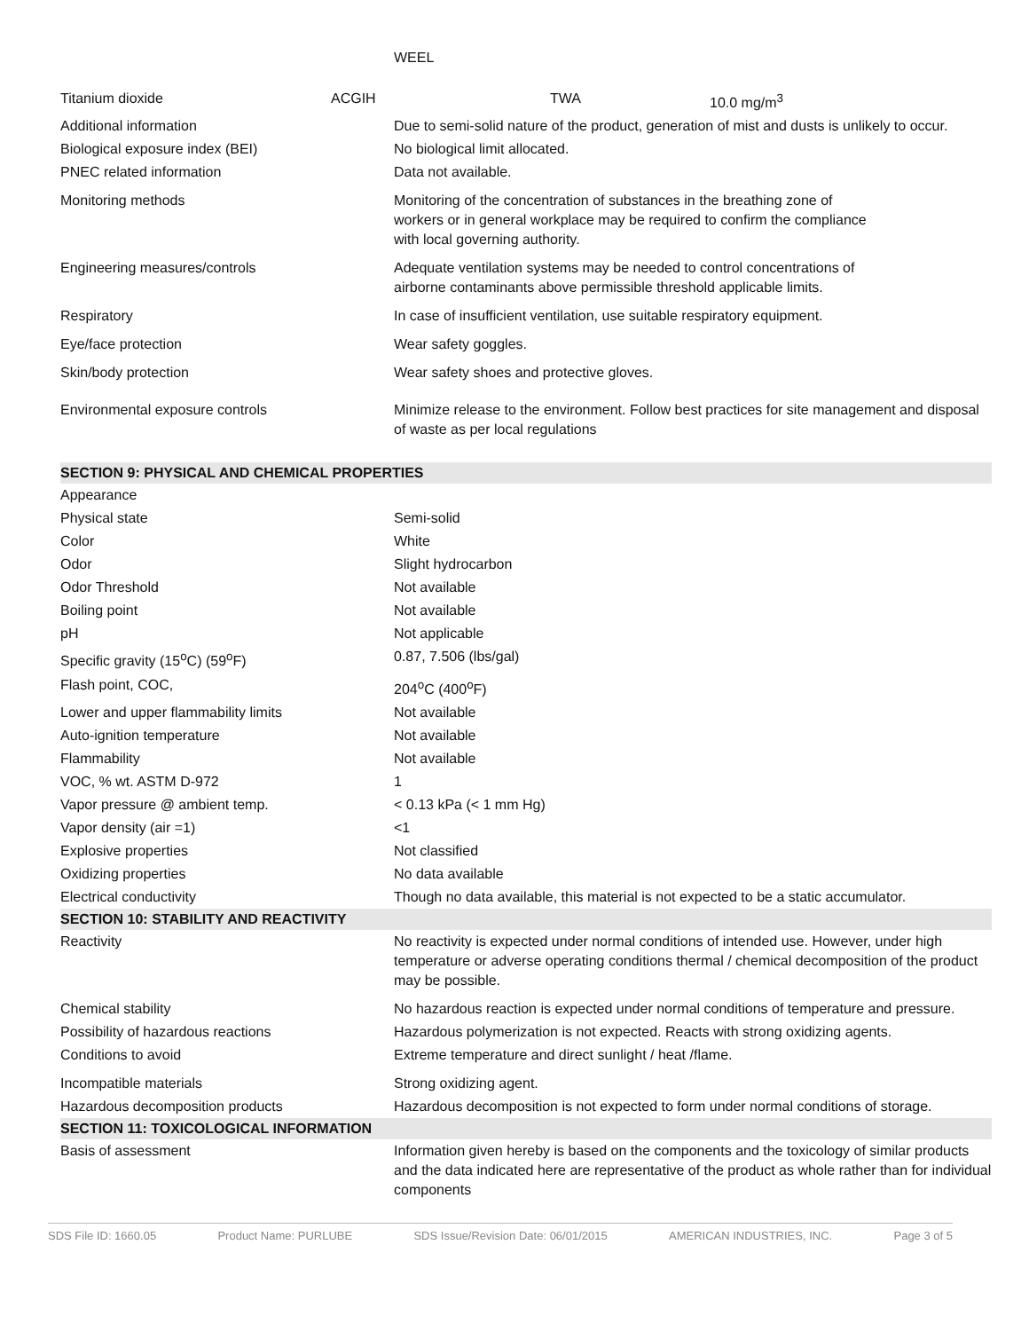| | WEEL |
| Titanium dioxide | ACGIH | TWA | 10.0 mg/m<sup>3</sup> |
| Additional information | Due to semi-solid nature of the product, generation of mist and dusts is unlikely to occur. |
| Biological exposure index (BEI) | No biological limit allocated. |
| PNEC related information | Data not available. |
| Monitoring methods | Monitoring of the concentration of substances in the breathing zone of workers or in general workplace may be required to confirm the compliance with local governing authority. |
| Engineering measures/controls | Adequate ventilation systems may be needed to control concentrations of airborne contaminants above permissible threshold applicable limits. |
| Respiratory | In case of insufficient ventilation, use suitable respiratory equipment. |
| Eye/face protection | Wear safety goggles. |
| Skin/body protection | Wear safety shoes and protective gloves. |
| Environmental exposure controls | Minimize release to the environment. Follow best practices for site management and disposal of waste as per local regulations |
| SECTION 9: PHYSICAL AND CHEMICAL PROPERTIES | |
| Appearance | |
| Physical state | Semi-solid |
| Color | White |
| Odor | Slight hydrocarbon |
| Odor Threshold | Not available |
| Boiling point | Not available |
| pH | Not applicable |
| Specific gravity (15<sup>o</sup>C) (59<sup>o</sup>F) | 0.87, 7.506 (lbs/gal) |
| Flash point, COC, | 204<sup>o</sup>C (400<sup>o</sup>F) |
| Lower and upper flammability limits | Not available |
| Auto-ignition temperature | Not available |
| Flammability | Not available |
| VOC, % wt. ASTM D-972 | 1 |
| Vapor pressure @ ambient temp. | < 0.13 kPa (< 1 mm Hg) |
| Vapor density (air =1) | <1 |
| Explosive properties | Not classified |
| Oxidizing properties | No data available |
| Electrical conductivity | Though no data available, this material is not expected to be a static accumulator. |
| SECTION 10: STABILITY AND REACTIVITY | |
| Reactivity | No reactivity is expected under normal conditions of intended use. However, under high temperature or adverse operating conditions thermal / chemical decomposition of the product may be possible. |
| Chemical stability | No hazardous reaction is expected under normal conditions of temperature and pressure. |
| Possibility of hazardous reactions | Hazardous polymerization is not expected. Reacts with strong oxidizing agents. |
| Conditions to avoid | Extreme temperature and direct sunlight / heat /flame. |
| Incompatible materials | Strong oxidizing agent. |
| Hazardous decomposition products | Hazardous decomposition is not expected to form under normal conditions of storage. |
| SECTION 11: TOXICOLOGICAL INFORMATION | |
| Basis of assessment | Information given hereby is based on the components and the toxicology of similar products and the data indicated here are representative of the product as whole rather than for individual components |
SDS File ID: 1660.05 Product Name: PURLUBE SDS Issue/Revision Date: 06/01/2015 AMERICAN INDUSTRIES, INC. Page 3 of 5